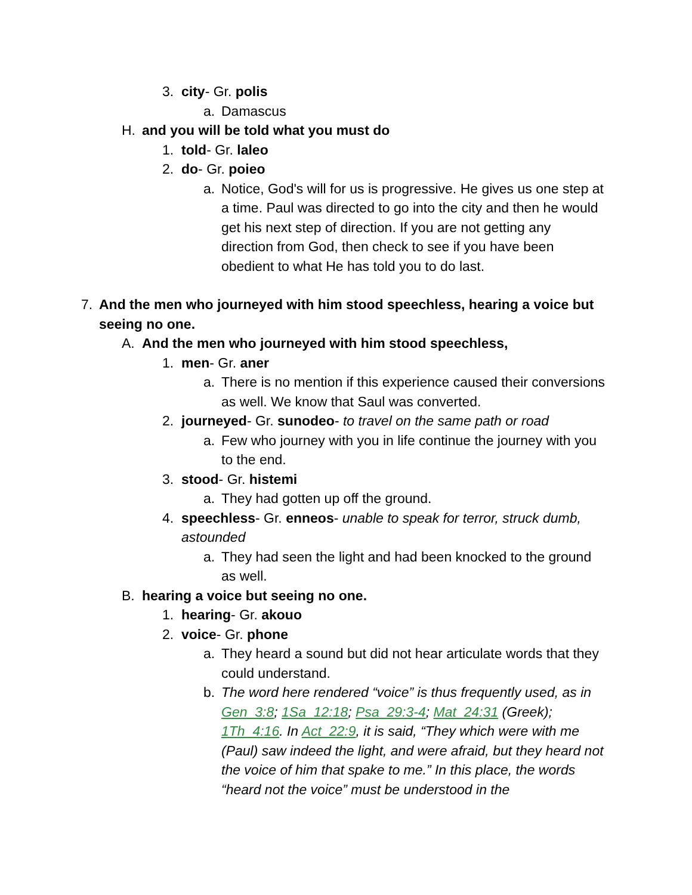3. city- Gr. polis
a. Damascus
H. and you will be told what you must do
1. told- Gr. laleo
2. do- Gr. poieo
a. Notice, God's will for us is progressive. He gives us one step at a time. Paul was directed to go into the city and then he would get his next step of direction. If you are not getting any direction from God, then check to see if you have been obedient to what He has told you to do last.
7. And the men who journeyed with him stood speechless, hearing a voice but seeing no one.
A. And the men who journeyed with him stood speechless,
1. men- Gr. aner
a. There is no mention if this experience caused their conversions as well. We know that Saul was converted.
2. journeyed- Gr. sunodeo- to travel on the same path or road
a. Few who journey with you in life continue the journey with you to the end.
3. stood- Gr. histemi
a. They had gotten up off the ground.
4. speechless- Gr. enneos- unable to speak for terror, struck dumb, astounded
a. They had seen the light and had been knocked to the ground as well.
B. hearing a voice but seeing no one.
1. hearing- Gr. akouo
2. voice- Gr. phone
a. They heard a sound but did not hear articulate words that they could understand.
b. The word here rendered “voice” is thus frequently used, as in Gen_3:8; 1Sa_12:18; Psa_29:3-4; Mat_24:31 (Greek); 1Th_4:16. In Act_22:9, it is said, “They which were with me (Paul) saw indeed the light, and were afraid, but they heard not the voice of him that spake to me.” In this place, the words “heard not the voice” must be understood in the